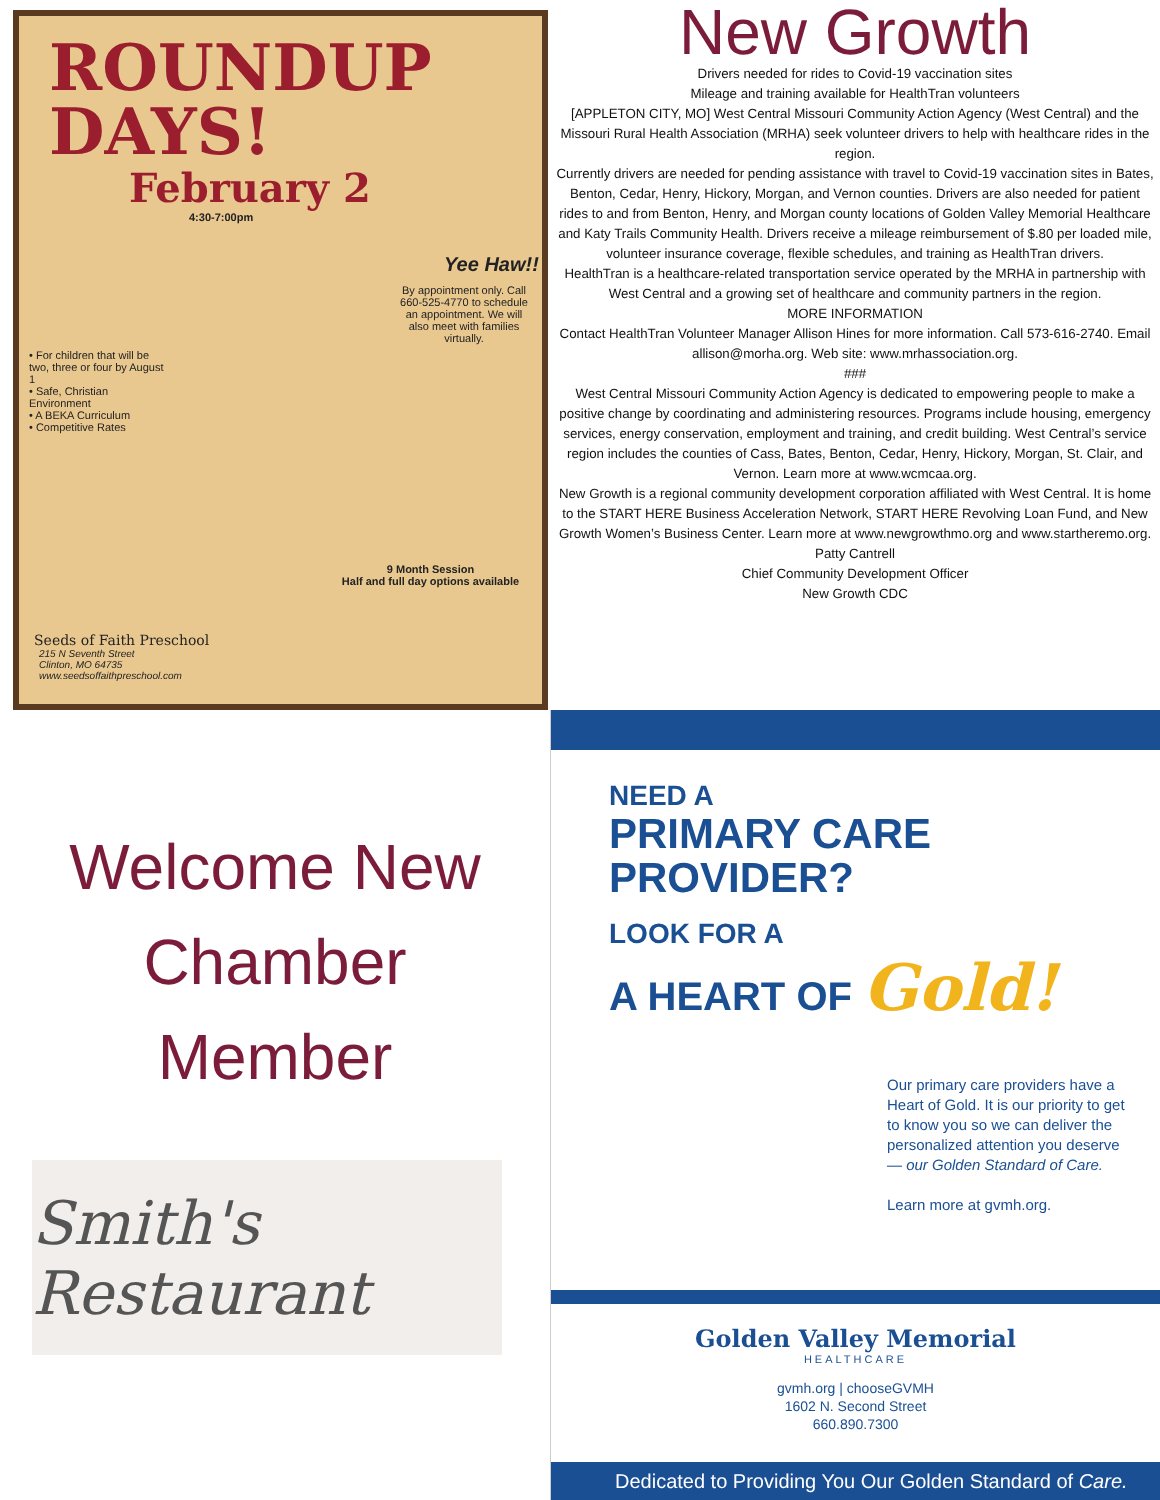ROUNDUP DAYS!
February 2
4:30-7:00pm
Yee Haw!!
By appointment only. Call 660-525-4770 to schedule an appointment. We will also meet with families virtually.
• For children that will be two, three or four by August 1
• Safe, Christian Environment
• A BEKA Curriculum
• Competitive Rates
9 Month Session
Half and full day options available
Seeds of Faith Preschool
215 N Seventh Street
Clinton, MO 64735
www.seedsoffaithpreschool.com
New Growth
Drivers needed for rides to Covid-19 vaccination sites
Mileage and training available for HealthTran volunteers
[APPLETON CITY, MO] West Central Missouri Community Action Agency (West Central) and the Missouri Rural Health Association (MRHA) seek volunteer drivers to help with healthcare rides in the region.
Currently drivers are needed for pending assistance with travel to Covid-19 vaccination sites in Bates, Benton, Cedar, Henry, Hickory, Morgan, and Vernon counties. Drivers are also needed for patient rides to and from Benton, Henry, and Morgan county locations of Golden Valley Memorial Healthcare and Katy Trails Community Health. Drivers receive a mileage reimbursement of $.80 per loaded mile, volunteer insurance coverage, flexible schedules, and training as HealthTran drivers.
HealthTran is a healthcare-related transportation service operated by the MRHA in partnership with West Central and a growing set of healthcare and community partners in the region.
MORE INFORMATION
Contact HealthTran Volunteer Manager Allison Hines for more information. Call 573-616-2740. Email allison@morha.org. Web site: www.mrhassociation.org.
###
West Central Missouri Community Action Agency is dedicated to empowering people to make a positive change by coordinating and administering resources. Programs include housing, emergency services, energy conservation, employment and training, and credit building. West Central’s service region includes the counties of Cass, Bates, Benton, Cedar, Henry, Hickory, Morgan, St. Clair, and Vernon. Learn more at www.wcmcaa.org.
New Growth is a regional community development corporation affiliated with West Central. It is home to the START HERE Business Acceleration Network, START HERE Revolving Loan Fund, and New Growth Women’s Business Center. Learn more at www.newgrowthmo.org and www.startheremo.org.
Patty Cantrell
Chief Community Development Officer
New Growth CDC
Welcome New
Chamber
Member
Smith's Restaurant
NEED A
PRIMARY CARE
PROVIDER?
LOOK FOR A
A HEART OF Gold!
Our primary care providers have a Heart of Gold. It is our priority to get to know you so we can deliver the personalized attention you deserve — our Golden Standard of Care.
Learn more at gvmh.org.
Golden Valley Memorial
HEALTHCARE
gvmh.org | chooseGVMH
1602 N. Second Street
660.890.7300
Dedicated to Providing You Our Golden Standard of Care.